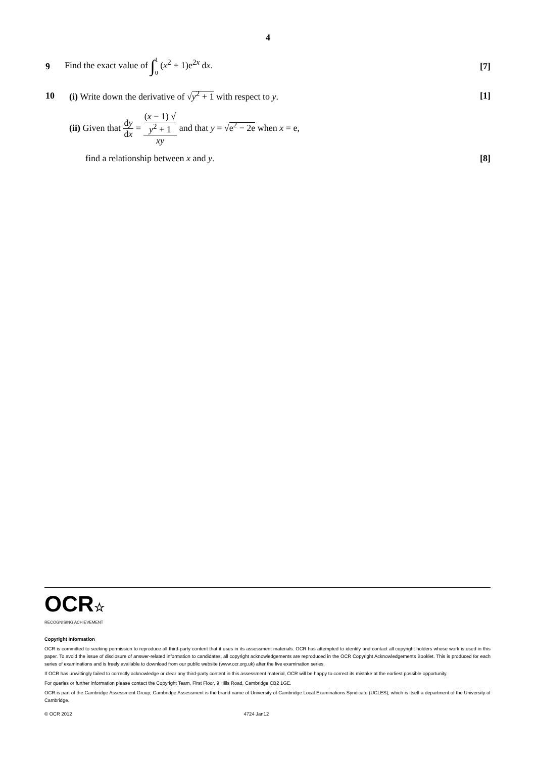4
9 Find the exact value of ∫1
0 (x<sup>2</sup> + 1)e<sup>2x</sup> dx. [7]
10 (i) Write down the derivative of √y<sup>2</sup> + 1 with respect to y. [1]
(ii) Given that dy dx = (x − 1) √
y<sup>2</sup> + 1 xy and that y = √e<sup>2</sup> − 2e when x = e,
find a relationship between x and y. [8]
OCR☆
RECOGNISING ACHIEVEMENT
Copyright Information
OCR is committed to seeking permission to reproduce all third-party content that it uses in its assessment materials. OCR has attempted to identify and contact all copyright holders whose work is used in this paper. To avoid the issue of disclosure of answer-related information to candidates, all copyright acknowledgements are reproduced in the OCR Copyright Acknowledgements Booklet. This is produced for each series of examinations and is freely available to download from our public website (www.ocr.org.uk) after the live examination series.
If OCR has unwittingly failed to correctly acknowledge or clear any third-party content in this assessment material, OCR will be happy to correct its mistake at the earliest possible opportunity.
For queries or further information please contact the Copyright Team, First Floor, 9 Hills Road, Cambridge CB2 1GE.
OCR is part of the Cambridge Assessment Group; Cambridge Assessment is the brand name of University of Cambridge Local Examinations Syndicate (UCLES), which is itself a department of the University of Cambridge.
© OCR 2012 4724 Jan12